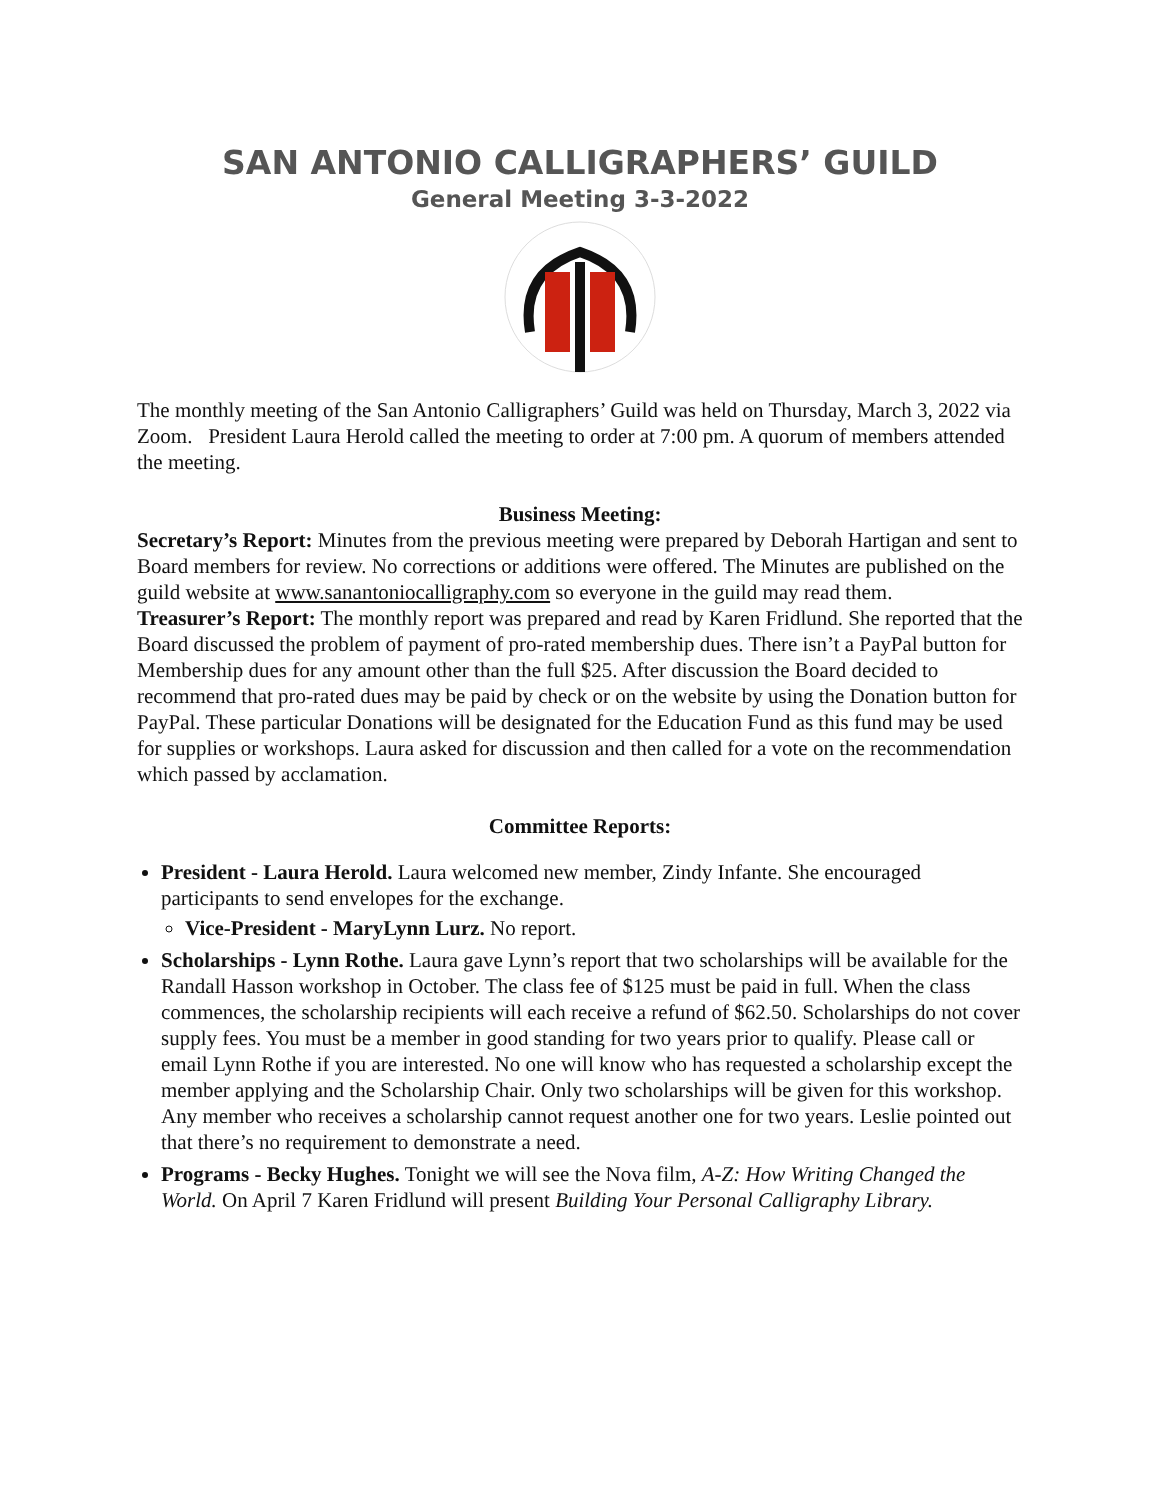SAN ANTONIO CALLIGRAPHERS’ GUILD
General Meeting 3-3-2022
The monthly meeting of the San Antonio Calligraphers’ Guild was held on Thursday, March 3, 2022 via Zoom. President Laura Herold called the meeting to order at 7:00 pm. A quorum of members attended the meeting.
Business Meeting:
Secretary’s Report: Minutes from the previous meeting were prepared by Deborah Hartigan and sent to Board members for review. No corrections or additions were offered. The Minutes are published on the guild website at www.sanantoniocalligraphy.com so everyone in the guild may read them.
Treasurer’s Report: The monthly report was prepared and read by Karen Fridlund. She reported that the Board discussed the problem of payment of pro-rated membership dues. There isn’t a PayPal button for Membership dues for any amount other than the full $25. After discussion the Board decided to recommend that pro-rated dues may be paid by check or on the website by using the Donation button for PayPal. These particular Donations will be designated for the Education Fund as this fund may be used for supplies or workshops. Laura asked for discussion and then called for a vote on the recommendation which passed by acclamation.
Committee Reports:
President - Laura Herold. Laura welcomed new member, Zindy Infante. She encouraged participants to send envelopes for the exchange.
Vice-President - MaryLynn Lurz. No report.
Scholarships - Lynn Rothe. Laura gave Lynn’s report that two scholarships will be available for the Randall Hasson workshop in October. The class fee of $125 must be paid in full. When the class commences, the scholarship recipients will each receive a refund of $62.50. Scholarships do not cover supply fees. You must be a member in good standing for two years prior to qualify. Please call or email Lynn Rothe if you are interested. No one will know who has requested a scholarship except the member applying and the Scholarship Chair. Only two scholarships will be given for this workshop. Any member who receives a scholarship cannot request another one for two years. Leslie pointed out that there’s no requirement to demonstrate a need.
Programs - Becky Hughes. Tonight we will see the Nova film, A-Z: How Writing Changed the World. On April 7 Karen Fridlund will present Building Your Personal Calligraphy Library.